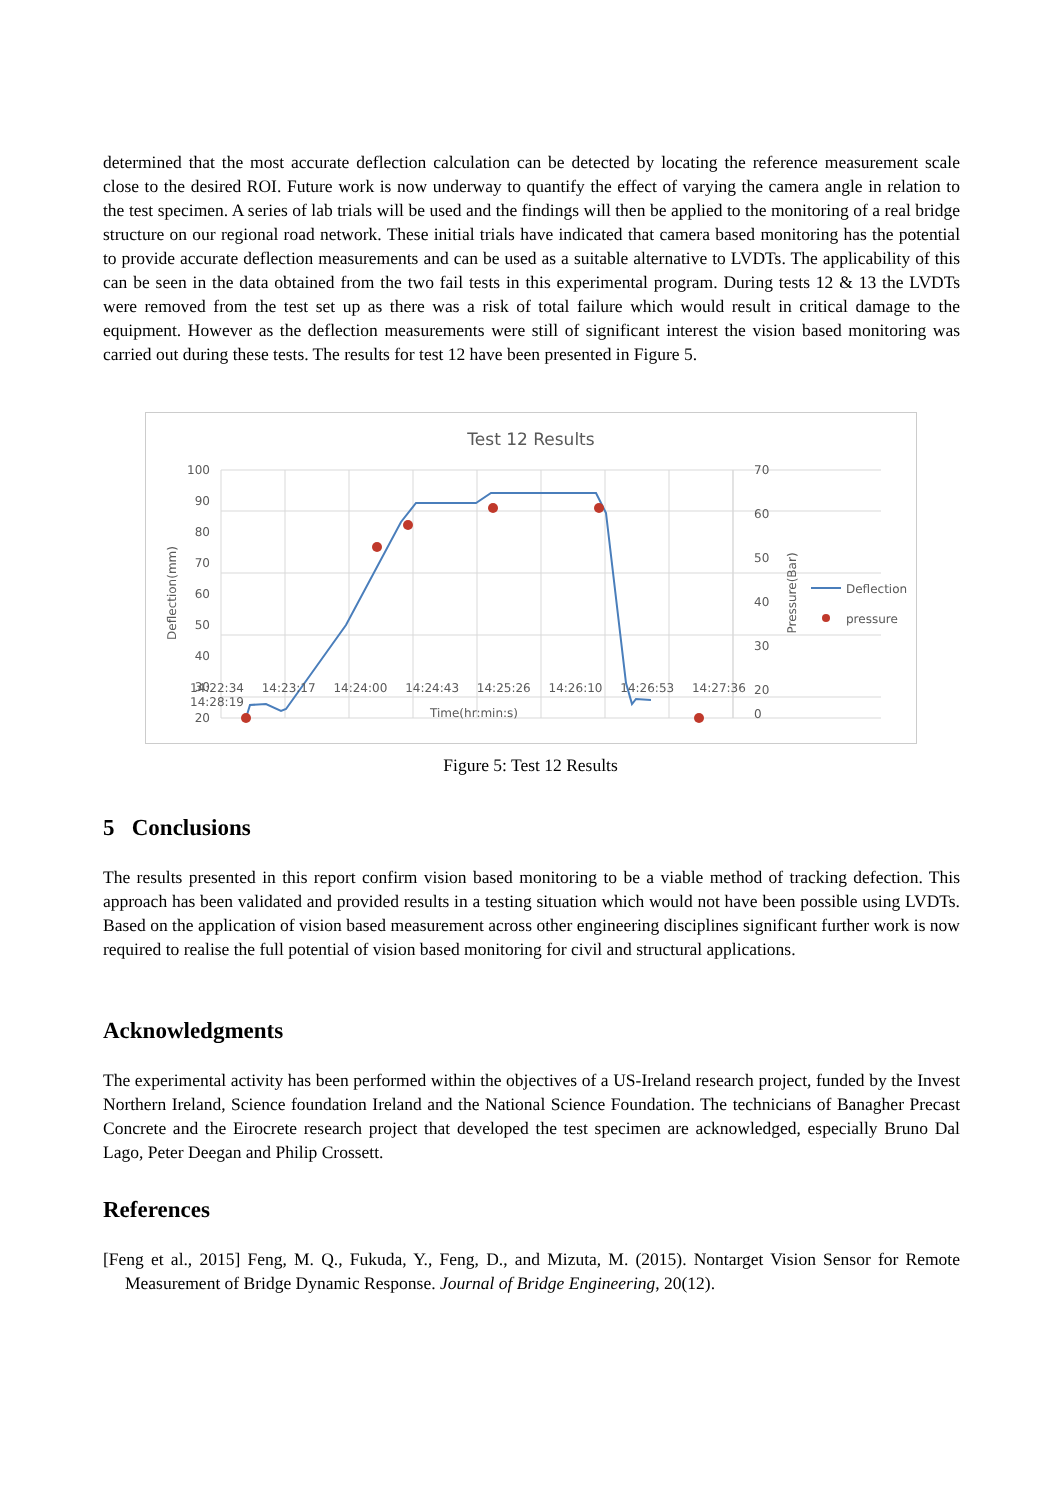determined that the most accurate deflection calculation can be detected by locating the reference measurement scale close to the desired ROI. Future work is now underway to quantify the effect of varying the camera angle in relation to the test specimen. A series of lab trials will be used and the findings will then be applied to the monitoring of a real bridge structure on our regional road network. These initial trials have indicated that camera based monitoring has the potential to provide accurate deflection measurements and can be used as a suitable alternative to LVDTs. The applicability of this can be seen in the data obtained from the two fail tests in this experimental program. During tests 12 & 13 the LVDTs were removed from the test set up as there was a risk of total failure which would result in critical damage to the equipment. However as the deflection measurements were still of significant interest the vision based monitoring was carried out during these tests. The results for test 12 have been presented in Figure 5.
Test 12 Results
100
90
80
70
60
50
40
30
20
70
60
50
40
30
20
0
Deflection(mm)
Pressure(Bar)
Deflection
pressure
14:22:34 14:23:17 14:24:00 14:24:43 14:25:26 14:26:10 14:26:53 14:27:36 14:28:19
Time(hr:min:s)
Figure 5: Test 12 Results
5 Conclusions
The results presented in this report confirm vision based monitoring to be a viable method of tracking defection. This approach has been validated and provided results in a testing situation which would not have been possible using LVDTs. Based on the application of vision based measurement across other engineering disciplines significant further work is now required to realise the full potential of vision based monitoring for civil and structural applications.
Acknowledgments
The experimental activity has been performed within the objectives of a US-Ireland research project, funded by the Invest Northern Ireland, Science foundation Ireland and the National Science Foundation. The technicians of Banagher Precast Concrete and the Eirocrete research project that developed the test specimen are acknowledged, especially Bruno Dal Lago, Peter Deegan and Philip Crossett.
References
[Feng et al., 2015] Feng, M. Q., Fukuda, Y., Feng, D., and Mizuta, M. (2015). Nontarget Vision Sensor for Remote Measurement of Bridge Dynamic Response. Journal of Bridge Engineering, 20(12).